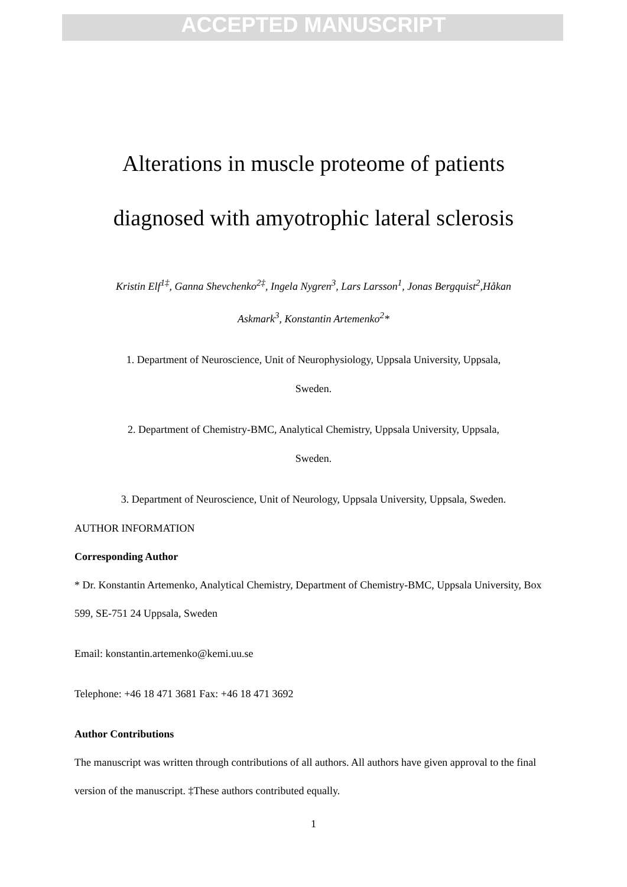ACCEPTED MANUSCRIPT
Alterations in muscle proteome of patients
diagnosed with amyotrophic lateral sclerosis
Kristin Elf<sup>1‡</sup>, Ganna Shevchenko<sup>2‡</sup>, Ingela Nygren<sup>3</sup>, Lars Larsson<sup>1</sup>, Jonas Bergquist<sup>2</sup>,Håkan
Askmark<sup>3</sup>, Konstantin Artemenko<sup>2</sup>*
1. Department of Neuroscience, Unit of Neurophysiology, Uppsala University, Uppsala,
Sweden.
2. Department of Chemistry-BMC, Analytical Chemistry, Uppsala University, Uppsala,
Sweden.
3. Department of Neuroscience, Unit of Neurology, Uppsala University, Uppsala, Sweden.
AUTHOR INFORMATION
Corresponding Author
* Dr. Konstantin Artemenko, Analytical Chemistry, Department of Chemistry-BMC, Uppsala University, Box 599, SE-751 24 Uppsala, Sweden
Email: konstantin.artemenko@kemi.uu.se
Telephone: +46 18 471 3681 Fax: +46 18 471 3692
Author Contributions
The manuscript was written through contributions of all authors. All authors have given approval to the final version of the manuscript. ‡These authors contributed equally.
1